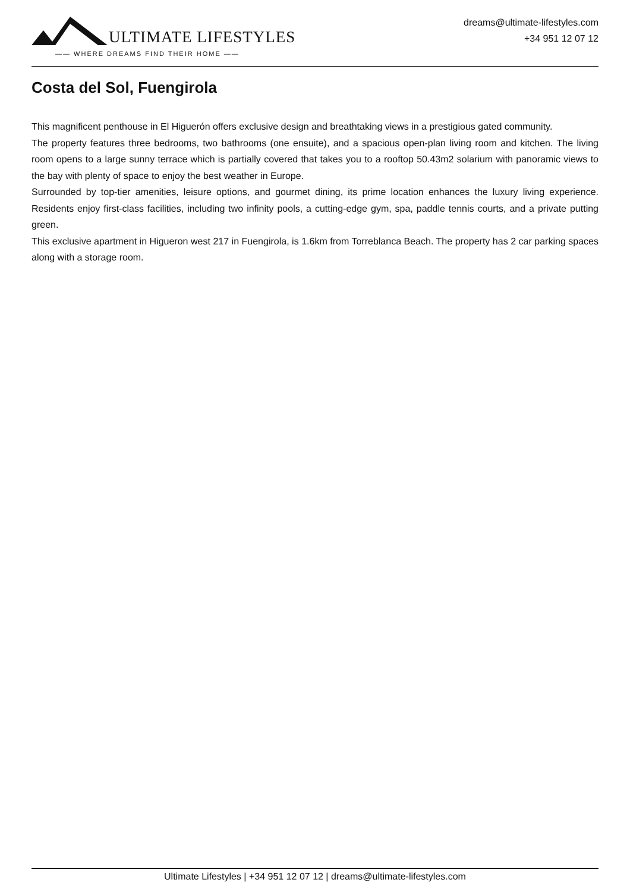ULTIMATE LIFESTYLES
—— WHERE DREAMS FIND THEIR HOME ——
dreams@ultimate-lifestyles.com
+34 951 12 07 12
Costa del Sol, Fuengirola
This magnificent penthouse in El Higuerón offers exclusive design and breathtaking views in a prestigious gated community.
The property features three bedrooms, two bathrooms (one ensuite), and a spacious open-plan living room and kitchen. The living room opens to a large sunny terrace which is partially covered that takes you to a rooftop 50.43m2 solarium with panoramic views to the bay with plenty of space to enjoy the best weather in Europe.
Surrounded by top-tier amenities, leisure options, and gourmet dining, its prime location enhances the luxury living experience. Residents enjoy first-class facilities, including two infinity pools, a cutting-edge gym, spa, paddle tennis courts, and a private putting green.
This exclusive apartment in Higueron west 217 in Fuengirola, is 1.6km from Torreblanca Beach. The property has 2 car parking spaces along with a storage room.
Ultimate Lifestyles | +34 951 12 07 12 | dreams@ultimate-lifestyles.com